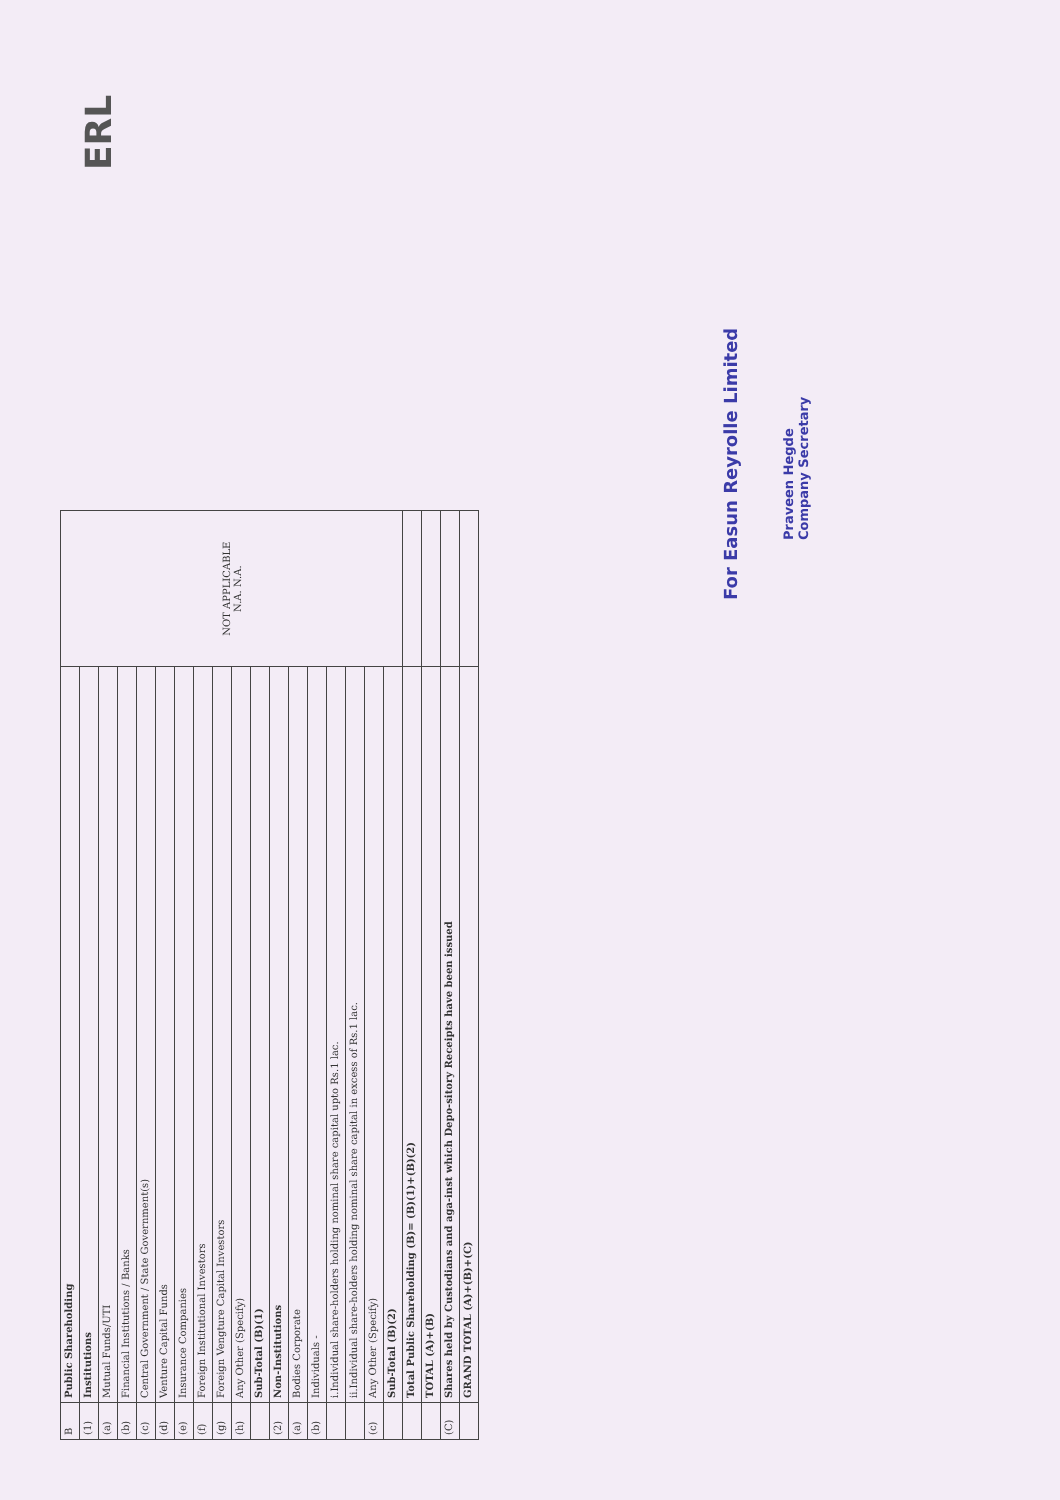ERL
| B | Public Shareholding | NOT APPLICABLE N.A. N.A. |
| (1) | Institutions | |
| (a) | Mutual Funds/UTI | |
| (b) | Financial Institutions / Banks | |
| (c) | Central Government / State Government(s) | |
| (d) | Venture Capital Funds | |
| (e) | Insurance Companies | |
| (f) | Foreign Institutional Investors | |
| (g) | Foreign Vengture Capital Investors | |
| (h) | Any Other (Specify) | |
| | Sub-Total (B)(1) | |
| (2) | Non-Institutions | |
| (a) | Bodies Corporate | |
| (b) | Individuals - | |
| | i.Individual share-holders holding nominal share capital upto Rs.1 lac. | |
| | ii.Individual share-holders holding nominal share capital in excess of Rs.1 lac. | |
| (c) | Any Other (Specify) | |
| | Sub-Total (B)(2) | |
| | Total Public Shareholding (B)= (B)(1)+(B)(2) | |
| | TOTAL (A)+(B) | |
| (C) | Shares held by Custodians and aga-inst which Depo-sitory Receipts have been issued | |
| | GRAND TOTAL (A)+(B)+(C) | |
For Easun Reyrolle Limited
Praveen Hegde
Company Secretary